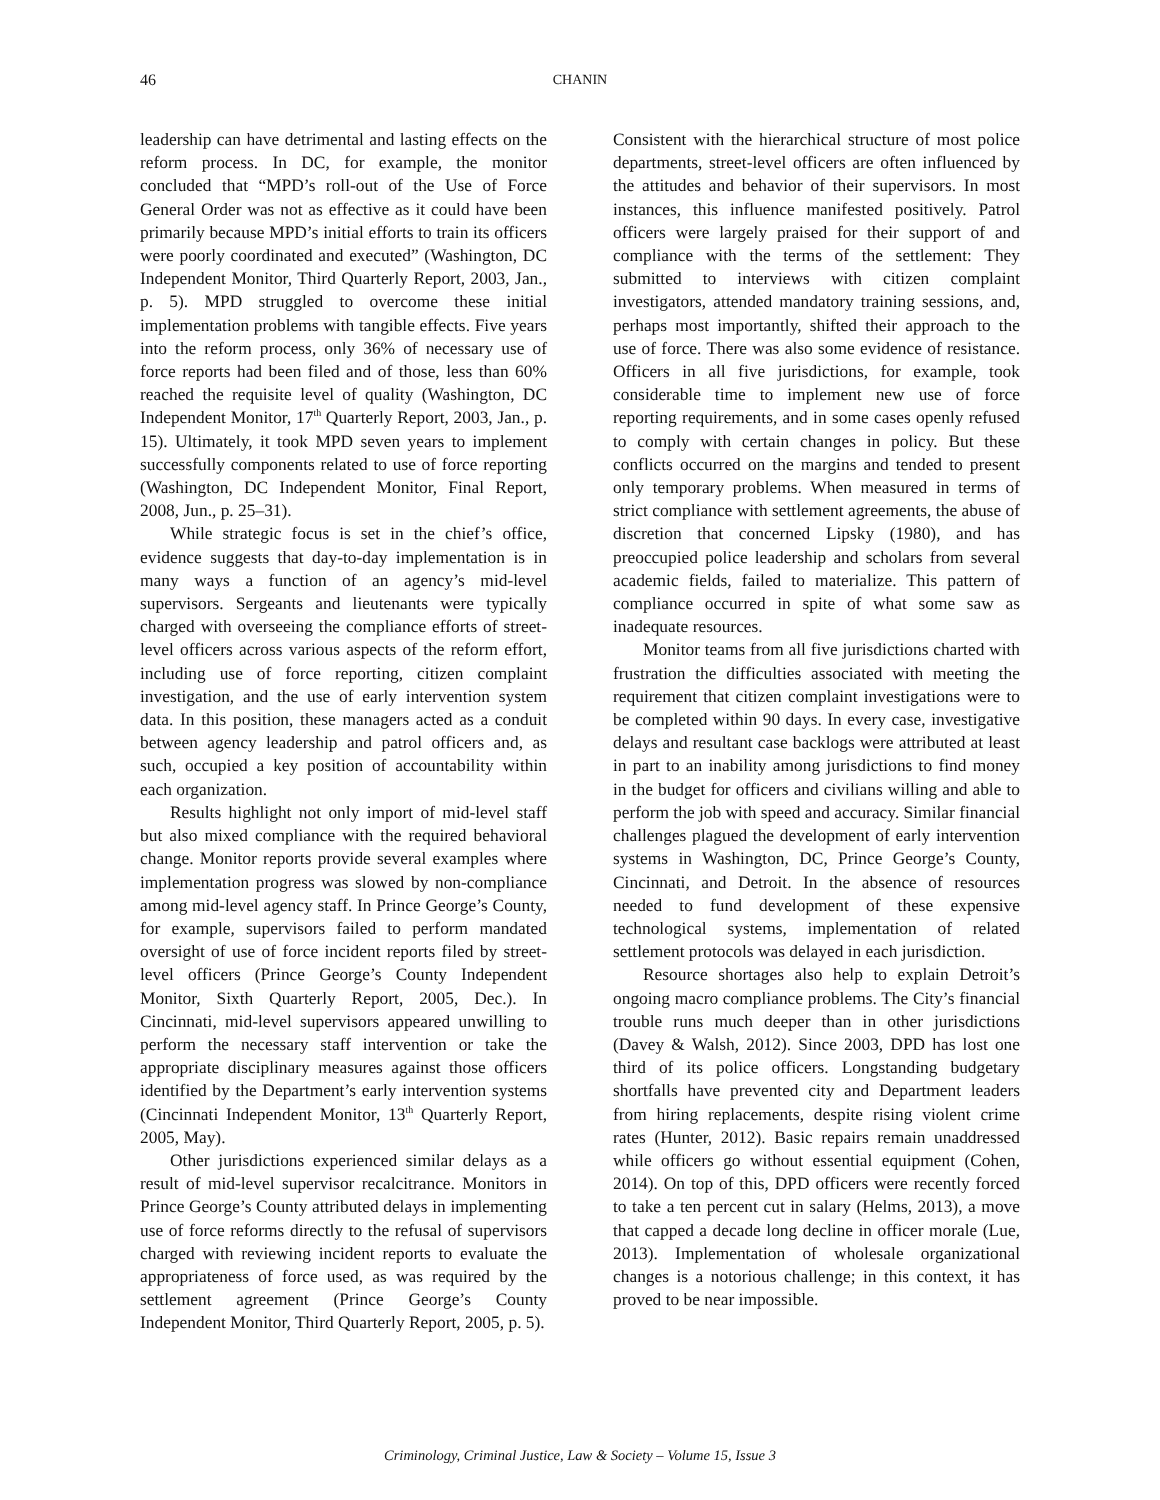46 CHANIN
leadership can have detrimental and lasting effects on the reform process. In DC, for example, the monitor concluded that “MPD’s roll-out of the Use of Force General Order was not as effective as it could have been primarily because MPD’s initial efforts to train its officers were poorly coordinated and executed” (Washington, DC Independent Monitor, Third Quarterly Report, 2003, Jan., p. 5). MPD struggled to overcome these initial implementation problems with tangible effects. Five years into the reform process, only 36% of necessary use of force reports had been filed and of those, less than 60% reached the requisite level of quality (Washington, DC Independent Monitor, 17<sup>th</sup> Quarterly Report, 2003, Jan., p. 15). Ultimately, it took MPD seven years to implement successfully components related to use of force reporting (Washington, DC Independent Monitor, Final Report, 2008, Jun., p. 25–31).
While strategic focus is set in the chief’s office, evidence suggests that day-to-day implementation is in many ways a function of an agency’s mid-level supervisors. Sergeants and lieutenants were typically charged with overseeing the compliance efforts of street-level officers across various aspects of the reform effort, including use of force reporting, citizen complaint investigation, and the use of early intervention system data. In this position, these managers acted as a conduit between agency leadership and patrol officers and, as such, occupied a key position of accountability within each organization.
Results highlight not only import of mid-level staff but also mixed compliance with the required behavioral change. Monitor reports provide several examples where implementation progress was slowed by non-compliance among mid-level agency staff. In Prince George’s County, for example, supervisors failed to perform mandated oversight of use of force incident reports filed by street-level officers (Prince George’s County Independent Monitor, Sixth Quarterly Report, 2005, Dec.). In Cincinnati, mid-level supervisors appeared unwilling to perform the necessary staff intervention or take the appropriate disciplinary measures against those officers identified by the Department’s early intervention systems (Cincinnati Independent Monitor, 13<sup>th</sup> Quarterly Report, 2005, May).
Other jurisdictions experienced similar delays as a result of mid-level supervisor recalcitrance. Monitors in Prince George’s County attributed delays in implementing use of force reforms directly to the refusal of supervisors charged with reviewing incident reports to evaluate the appropriateness of force used, as was required by the settlement agreement (Prince George’s County Independent Monitor, Third Quarterly Report, 2005, p. 5).
Consistent with the hierarchical structure of most police departments, street-level officers are often influenced by the attitudes and behavior of their supervisors. In most instances, this influence manifested positively. Patrol officers were largely praised for their support of and compliance with the terms of the settlement: They submitted to interviews with citizen complaint investigators, attended mandatory training sessions, and, perhaps most importantly, shifted their approach to the use of force. There was also some evidence of resistance. Officers in all five jurisdictions, for example, took considerable time to implement new use of force reporting requirements, and in some cases openly refused to comply with certain changes in policy. But these conflicts occurred on the margins and tended to present only temporary problems. When measured in terms of strict compliance with settlement agreements, the abuse of discretion that concerned Lipsky (1980), and has preoccupied police leadership and scholars from several academic fields, failed to materialize. This pattern of compliance occurred in spite of what some saw as inadequate resources.
Monitor teams from all five jurisdictions charted with frustration the difficulties associated with meeting the requirement that citizen complaint investigations were to be completed within 90 days. In every case, investigative delays and resultant case backlogs were attributed at least in part to an inability among jurisdictions to find money in the budget for officers and civilians willing and able to perform the job with speed and accuracy. Similar financial challenges plagued the development of early intervention systems in Washington, DC, Prince George’s County, Cincinnati, and Detroit. In the absence of resources needed to fund development of these expensive technological systems, implementation of related settlement protocols was delayed in each jurisdiction.
Resource shortages also help to explain Detroit’s ongoing macro compliance problems. The City’s financial trouble runs much deeper than in other jurisdictions (Davey & Walsh, 2012). Since 2003, DPD has lost one third of its police officers. Longstanding budgetary shortfalls have prevented city and Department leaders from hiring replacements, despite rising violent crime rates (Hunter, 2012). Basic repairs remain unaddressed while officers go without essential equipment (Cohen, 2014). On top of this, DPD officers were recently forced to take a ten percent cut in salary (Helms, 2013), a move that capped a decade long decline in officer morale (Lue, 2013). Implementation of wholesale organizational changes is a notorious challenge; in this context, it has proved to be near impossible.
Criminology, Criminal Justice, Law & Society – Volume 15, Issue 3